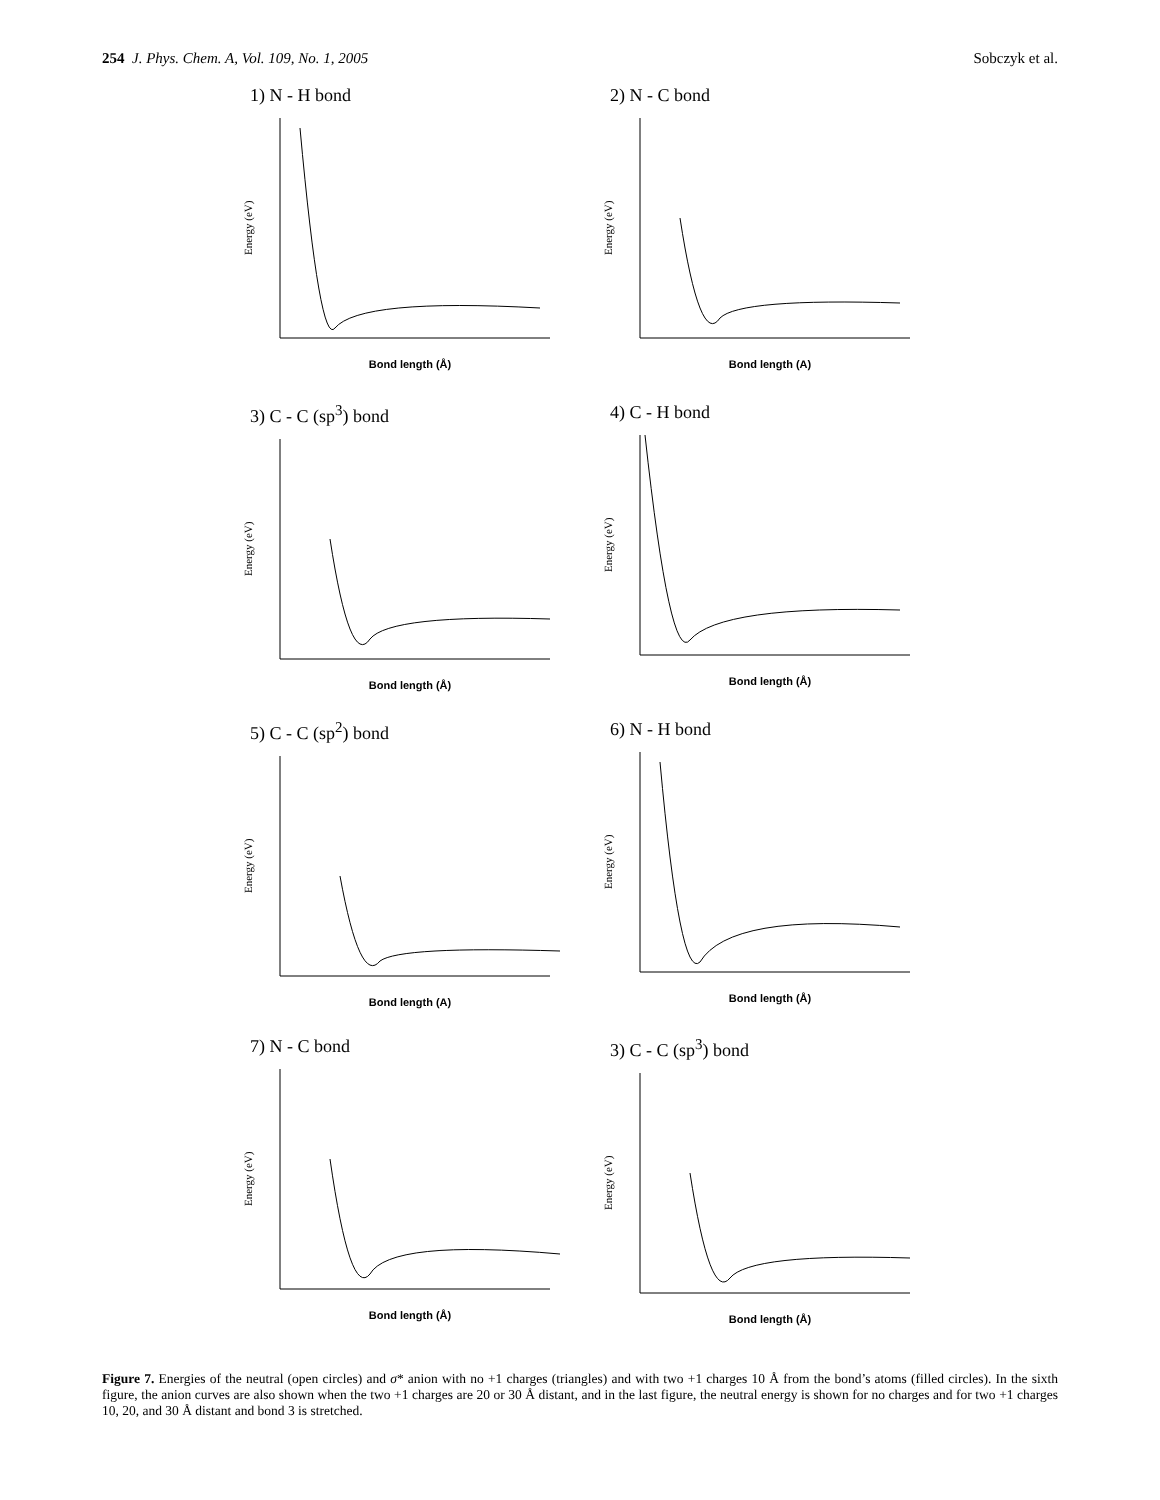254 J. Phys. Chem. A, Vol. 109, No. 1, 2005
Sobczyk et al.
1) N - H bond
Energy (eV)
Bond length (Å)
2) N - C bond
Energy (eV)
Bond length (A)
3) C - C (sp<sup>3</sup>) bond
Energy (eV)
Bond length (Å)
4) C - H bond
Energy (eV)
Bond length (Å)
5) C - C (sp<sup>2</sup>) bond
Energy (eV)
Bond length (A)
6) N - H bond
Energy (eV)
Bond length (Å)
7) N - C bond
Energy (eV)
Bond length (Å)
3) C - C (sp<sup>3</sup>) bond
Energy (eV)
Bond length (Å)
Figure 7. Energies of the neutral (open circles) and σ* anion with no +1 charges (triangles) and with two +1 charges 10 Å from the bond’s atoms (filled circles). In the sixth figure, the anion curves are also shown when the two +1 charges are 20 or 30 Å distant, and in the last figure, the neutral energy is shown for no charges and for two +1 charges 10, 20, and 30 Å distant and bond 3 is stretched.